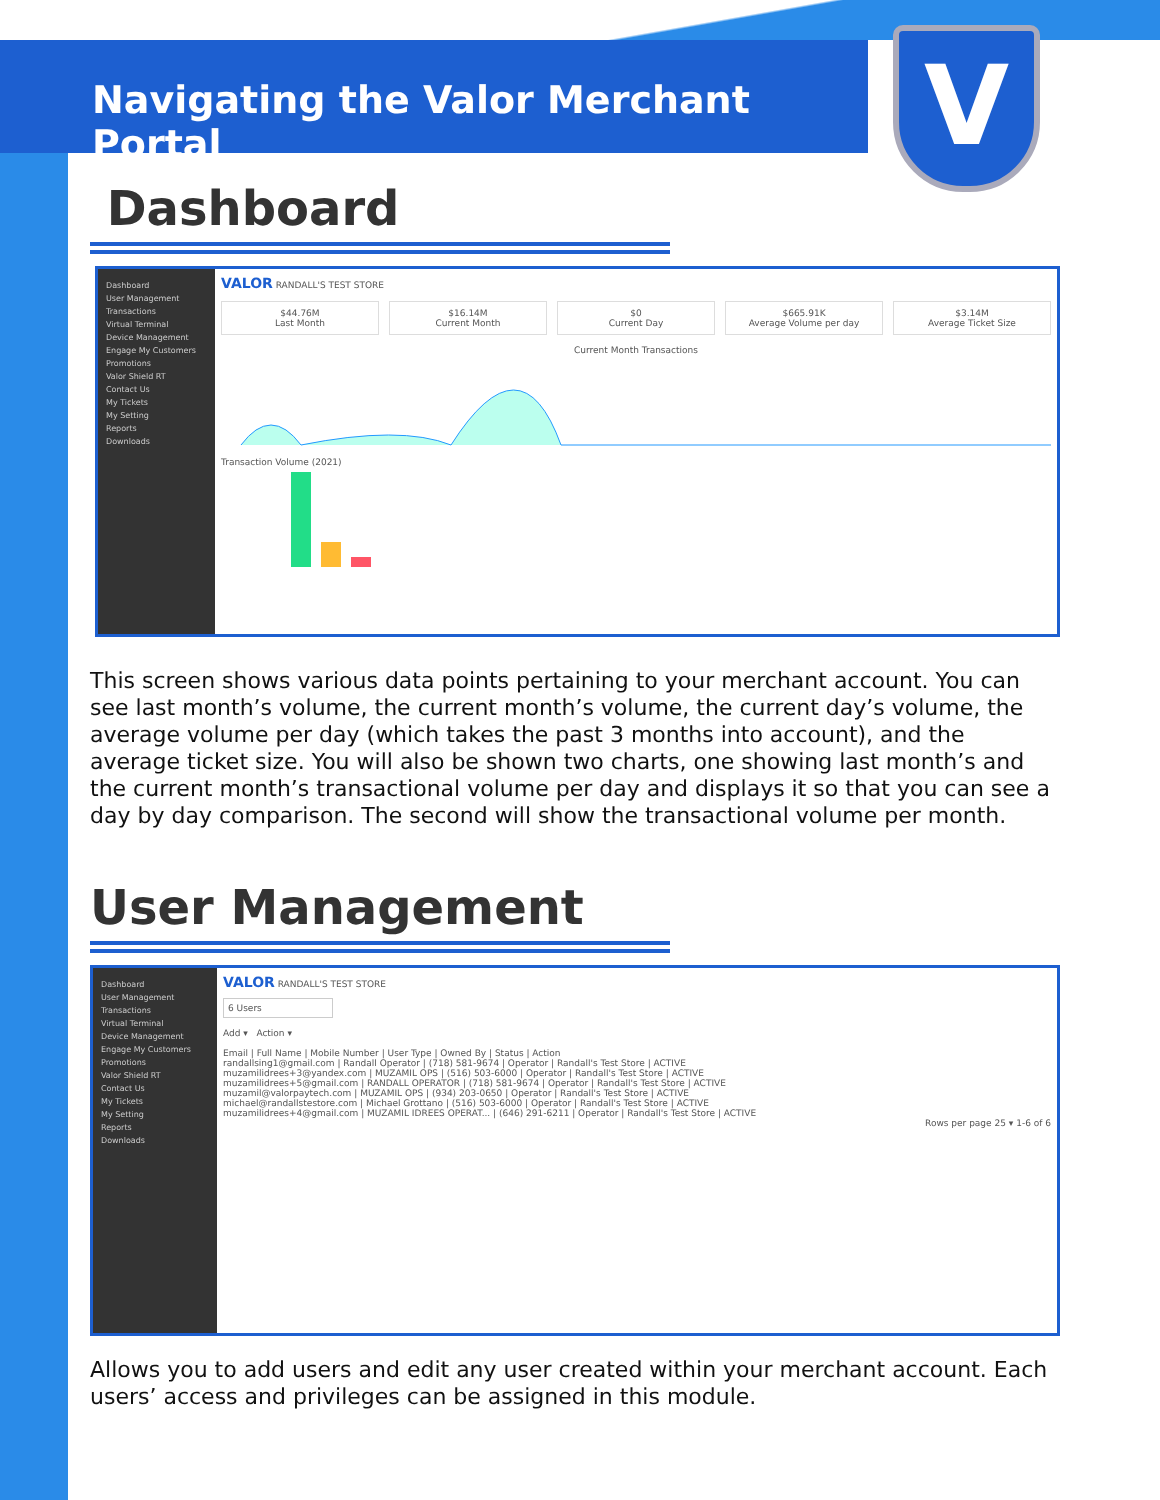Navigating the Valor Merchant Portal V
Dashboard
Dashboard
User Management
Transactions
Virtual Terminal
Device Management
Engage My Customers
Promotions
Valor Shield RT
Contact Us
My Tickets
My Setting
Reports
Downloads
VALOR RANDALL'S TEST STORE
$44.76M
Last Month
$16.14M
Current Month
$0
Current Day
$665.91K
Average Volume per day
$3.14M
Average Ticket Size
Current Month Transactions
Transaction Volume (2021)
This screen shows various data points pertaining to your merchant account. You can see last month’s volume, the current month’s volume, the current day’s volume, the average volume per day (which takes the past 3 months into account), and the average ticket size. You will also be shown two charts, one showing last month’s and the current month’s transactional volume per day and displays it so that you can see a day by day comparison. The second will show the transactional volume per month.
User Management
Dashboard
User Management
Transactions
Virtual Terminal
Device Management
Engage My Customers
Promotions
Valor Shield RT
Contact Us
My Tickets
My Setting
Reports
Downloads
VALOR RANDALL'S TEST STORE
6 Users
Add ▾ Action ▾
Email | Full Name | Mobile Number | User Type | Owned By | Status | Action
randallsing1@gmail.com | Randall Operator | (718) 581-9674 | Operator | Randall's Test Store | ACTIVE
muzamilidrees+3@yandex.com | MUZAMIL OPS | (516) 503-6000 | Operator | Randall's Test Store | ACTIVE
muzamilidrees+5@gmail.com | RANDALL OPERATOR | (718) 581-9674 | Operator | Randall's Test Store | ACTIVE
muzamil@valorpaytech.com | MUZAMIL OPS | (934) 203-0650 | Operator | Randall's Test Store | ACTIVE
michael@randallstestore.com | Michael Grottano | (516) 503-6000 | Operator | Randall's Test Store | ACTIVE
muzamilidrees+4@gmail.com | MUZAMIL IDREES OPERAT... | (646) 291-6211 | Operator | Randall's Test Store | ACTIVE
Rows per page 25 ▾ 1-6 of 6
Allows you to add users and edit any user created within your merchant account. Each users’ access and privileges can be assigned in this module.